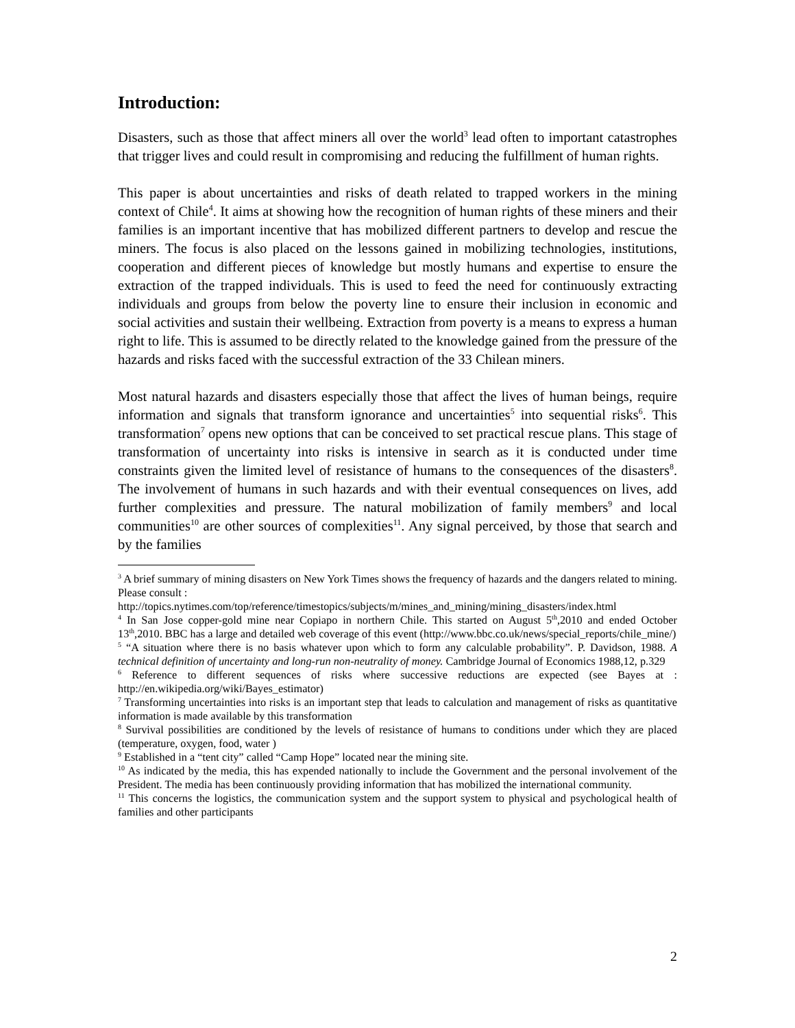Introduction:
Disasters, such as those that affect miners all over the world<sup>3</sup> lead often to important catastrophes that trigger lives and could result in compromising and reducing the fulfillment of human rights.
This paper is about uncertainties and risks of death related to trapped workers in the mining context of Chile<sup>4</sup>. It aims at showing how the recognition of human rights of these miners and their families is an important incentive that has mobilized different partners to develop and rescue the miners. The focus is also placed on the lessons gained in mobilizing technologies, institutions, cooperation and different pieces of knowledge but mostly humans and expertise to ensure the extraction of the trapped individuals. This is used to feed the need for continuously extracting individuals and groups from below the poverty line to ensure their inclusion in economic and social activities and sustain their wellbeing. Extraction from poverty is a means to express a human right to life. This is assumed to be directly related to the knowledge gained from the pressure of the hazards and risks faced with the successful extraction of the 33 Chilean miners.
Most natural hazards and disasters especially those that affect the lives of human beings, require information and signals that transform ignorance and uncertainties<sup>5</sup> into sequential risks<sup>6</sup>. This transformation<sup>7</sup> opens new options that can be conceived to set practical rescue plans. This stage of transformation of uncertainty into risks is intensive in search as it is conducted under time constraints given the limited level of resistance of humans to the consequences of the disasters<sup>8</sup>. The involvement of humans in such hazards and with their eventual consequences on lives, add further complexities and pressure. The natural mobilization of family members<sup>9</sup> and local communities<sup>10</sup> are other sources of complexities<sup>11</sup>. Any signal perceived, by those that search and by the families
<sup>3</sup> A brief summary of mining disasters on New York Times shows the frequency of hazards and the dangers related to mining. Please consult :
http://topics.nytimes.com/top/reference/timestopics/subjects/m/mines_and_mining/mining_disasters/index.html
<sup>4</sup> In San Jose copper-gold mine near Copiapo in northern Chile. This started on August 5<sup>th</sup>,2010 and ended October 13<sup>th</sup>,2010. BBC has a large and detailed web coverage of this event (http://www.bbc.co.uk/news/special_reports/chile_mine/)
<sup>5</sup> “A situation where there is no basis whatever upon which to form any calculable probability”. P. Davidson, 1988. A technical definition of uncertainty and long-run non-neutrality of money. Cambridge Journal of Economics 1988,12, p.329
<sup>6</sup> Reference to different sequences of risks where successive reductions are expected (see Bayes at : http://en.wikipedia.org/wiki/Bayes_estimator)
<sup>7</sup> Transforming uncertainties into risks is an important step that leads to calculation and management of risks as quantitative information is made available by this transformation
<sup>8</sup> Survival possibilities are conditioned by the levels of resistance of humans to conditions under which they are placed (temperature, oxygen, food, water )
<sup>9</sup> Established in a “tent city” called “Camp Hope” located near the mining site.
<sup>10</sup> As indicated by the media, this has expended nationally to include the Government and the personal involvement of the President. The media has been continuously providing information that has mobilized the international community.
<sup>11</sup> This concerns the logistics, the communication system and the support system to physical and psychological health of families and other participants
2